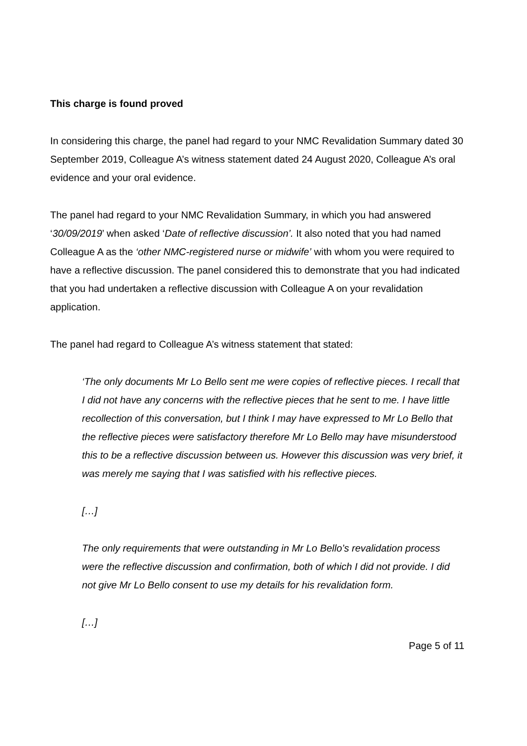This charge is found proved
In considering this charge, the panel had regard to your NMC Revalidation Summary dated 30 September 2019, Colleague A’s witness statement dated 24 August 2020, Colleague A’s oral evidence and your oral evidence.
The panel had regard to your NMC Revalidation Summary, in which you had answered ‘30/09/2019’ when asked ‘Date of reflective discussion’. It also noted that you had named Colleague A as the ‘other NMC-registered nurse or midwife’ with whom you were required to have a reflective discussion. The panel considered this to demonstrate that you had indicated that you had undertaken a reflective discussion with Colleague A on your revalidation application.
The panel had regard to Colleague A’s witness statement that stated:
‘The only documents Mr Lo Bello sent me were copies of reflective pieces. I recall that I did not have any concerns with the reflective pieces that he sent to me. I have little recollection of this conversation, but I think I may have expressed to Mr Lo Bello that the reflective pieces were satisfactory therefore Mr Lo Bello may have misunderstood this to be a reflective discussion between us. However this discussion was very brief, it was merely me saying that I was satisfied with his reflective pieces.
[…]
The only requirements that were outstanding in Mr Lo Bello’s revalidation process were the reflective discussion and confirmation, both of which I did not provide. I did not give Mr Lo Bello consent to use my details for his revalidation form.
[…]
Page 5 of 11